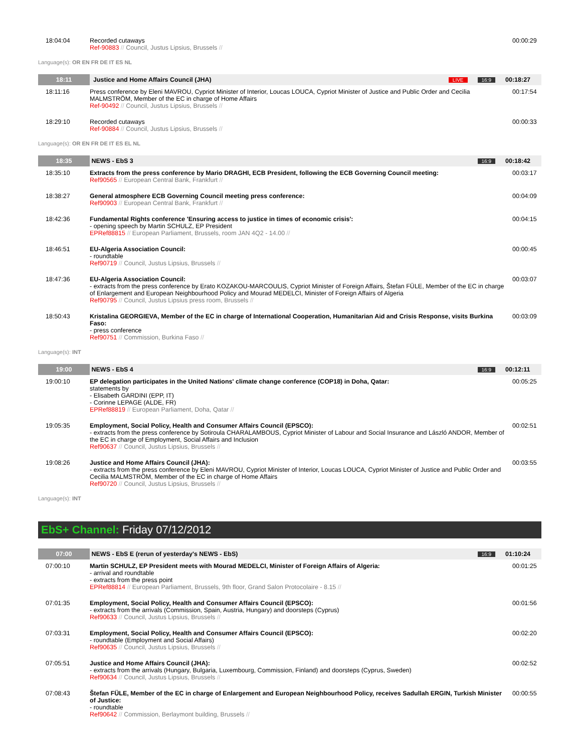| 18:04:04 | Recorded cutaways Ref-90883 // Council, Justus Lipsius, Brussels // | 00:00:29 |
Language(s): OR EN FR DE IT ES NL
| 18:11 | Justice and Home Affairs Council (JHA) LIVE 16:9 | 00:18:27 |
| 18:11:16 | Press conference by Eleni MAVROU, Cypriot Minister of Interior, Loucas LOUCA, Cypriot Minister of Justice and Public Order and Cecilia MALMSTRÖM, Member of the EC in charge of Home Affairs Ref-90492 // Council, Justus Lipsius, Brussels // | 00:17:54 |
| 18:29:10 | Recorded cutaways Ref-90884 // Council, Justus Lipsius, Brussels // | 00:00:33 |
Language(s): OR EN FR DE IT ES EL NL
| 18:35 | NEWS - EbS 3 16:9 | 00:18:42 |
| 18:35:10 | Extracts from the press conference by Mario DRAGHI, ECB President, following the ECB Governing Council meeting: Ref90565 // European Central Bank, Frankfurt // | 00:03:17 |
| 18:38:27 | General atmosphere ECB Governing Council meeting press conference: Ref90903 // European Central Bank, Frankfurt // | 00:04:09 |
| 18:42:36 | Fundamental Rights conference 'Ensuring access to justice in times of economic crisis': - opening speech by Martin SCHULZ, EP President EPRef88815 // European Parliament, Brussels, room JAN 4Q2 - 14.00 // | 00:04:15 |
| 18:46:51 | EU-Algeria Association Council: - roundtable Ref90719 // Council, Justus Lipsius, Brussels // | 00:00:45 |
| 18:47:36 | EU-Algeria Association Council: - extracts from the press conference by Erato KOZAKOU-MARCOULIS, Cypriot Minister of Foreign Affairs, Štefan FÜLE, Member of the EC in charge of Enlargement and European Neighbourhood Policy and Mourad MEDELCI, Minister of Foreign Affairs of Algeria Ref90795 // Council, Justus Lipsius press room, Brussels // | 00:03:07 |
| 18:50:43 | Kristalina GEORGIEVA, Member of the EC in charge of International Cooperation, Humanitarian Aid and Crisis Response, visits Burkina Faso: - press conference Ref90751 // Commission, Burkina Faso // | 00:03:09 |
Language(s): INT
| 19:00 | NEWS - EbS 4 16:9 | 00:12:11 |
| 19:00:10 | EP delegation participates in the United Nations' climate change conference (COP18) in Doha, Qatar: statements by - Elisabeth GARDINI (EPP, IT) - Corinne LEPAGE (ALDE, FR) EPRef88819 // European Parliament, Doha, Qatar // | 00:05:25 |
| 19:05:35 | Employment, Social Policy, Health and Consumer Affairs Council (EPSCO): - extracts from the press conference by Sotiroula CHARALAMBOUS, Cypriot Minister of Labour and Social Insurance and László ANDOR, Member of the EC in charge of Employment, Social Affairs and Inclusion Ref90637 // Council, Justus Lipsius, Brussels // | 00:02:51 |
| 19:08:26 | Justice and Home Affairs Council (JHA): - extracts from the press conference by Eleni MAVROU, Cypriot Minister of Interior, Loucas LOUCA, Cypriot Minister of Justice and Public Order and Cecilia MALMSTRÖM, Member of the EC in charge of Home Affairs Ref90720 // Council, Justus Lipsius, Brussels // | 00:03:55 |
Language(s): INT
EbS+ Channel: Friday 07/12/2012
| 07:00 | NEWS - EbS E (rerun of yesterday's NEWS - EbS) 16:9 | 01:10:24 |
| 07:00:10 | Martin SCHULZ, EP President meets with Mourad MEDELCI, Minister of Foreign Affairs of Algeria: - arrival and roundtable - extracts from the press point EPRef88814 // European Parliament, Brussels, 9th floor, Grand Salon Protocolaire - 8.15 // | 00:01:25 |
| 07:01:35 | Employment, Social Policy, Health and Consumer Affairs Council (EPSCO): - extracts from the arrivals (Commission, Spain, Austria, Hungary) and doorsteps (Cyprus) Ref90633 // Council, Justus Lipsius, Brussels // | 00:01:56 |
| 07:03:31 | Employment, Social Policy, Health and Consumer Affairs Council (EPSCO): - roundtable (Employment and Social Affairs) Ref90635 // Council, Justus Lipsius, Brussels // | 00:02:20 |
| 07:05:51 | Justice and Home Affairs Council (JHA): - extracts from the arrivals (Hungary, Bulgaria, Luxembourg, Commission, Finland) and doorsteps (Cyprus, Sweden) Ref90634 // Council, Justus Lipsius, Brussels // | 00:02:52 |
| 07:08:43 | Štefan FÜLE, Member of the EC in charge of Enlargement and European Neighbourhood Policy, receives Sadullah ERGIN, Turkish Minister of Justice: - roundtable Ref90642 // Commission, Berlaymont building, Brussels // | 00:00:55 |